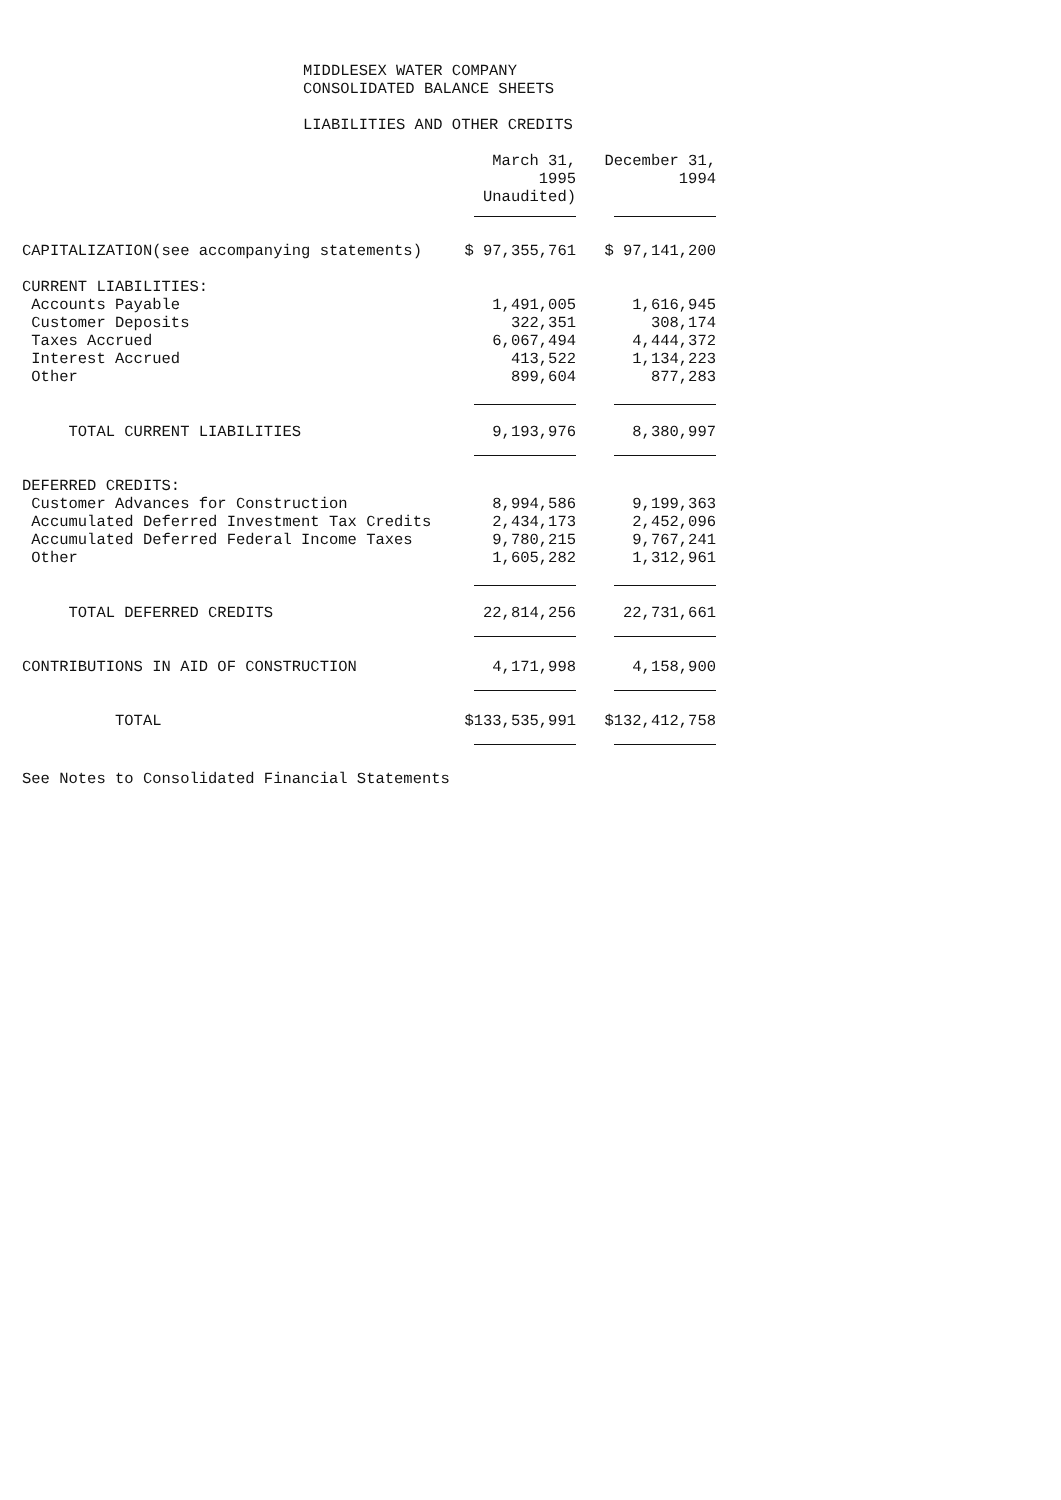MIDDLESEX WATER COMPANY
CONSOLIDATED BALANCE SHEETS
LIABILITIES AND OTHER CREDITS
| | March 31, 1995 Unaudited) | December 31, 1994 |
| --- | --- | --- |
| CAPITALIZATION(see accompanying statements) | $ 97,355,761 | $ 97,141,200 |
| CURRENT LIABILITIES: | | |
| Accounts Payable | 1,491,005 | 1,616,945 |
| Customer Deposits | 322,351 | 308,174 |
| Taxes Accrued | 6,067,494 | 4,444,372 |
| Interest Accrued | 413,522 | 1,134,223 |
| Other | 899,604 | 877,283 |
| TOTAL CURRENT LIABILITIES | 9,193,976 | 8,380,997 |
| DEFERRED CREDITS: | | |
| Customer Advances for Construction | 8,994,586 | 9,199,363 |
| Accumulated Deferred Investment Tax Credits | 2,434,173 | 2,452,096 |
| Accumulated Deferred Federal Income Taxes | 9,780,215 | 9,767,241 |
| Other | 1,605,282 | 1,312,961 |
| TOTAL DEFERRED CREDITS | 22,814,256 | 22,731,661 |
| CONTRIBUTIONS IN AID OF CONSTRUCTION | 4,171,998 | 4,158,900 |
| TOTAL | $133,535,991 | $132,412,758 |
See Notes to Consolidated Financial Statements